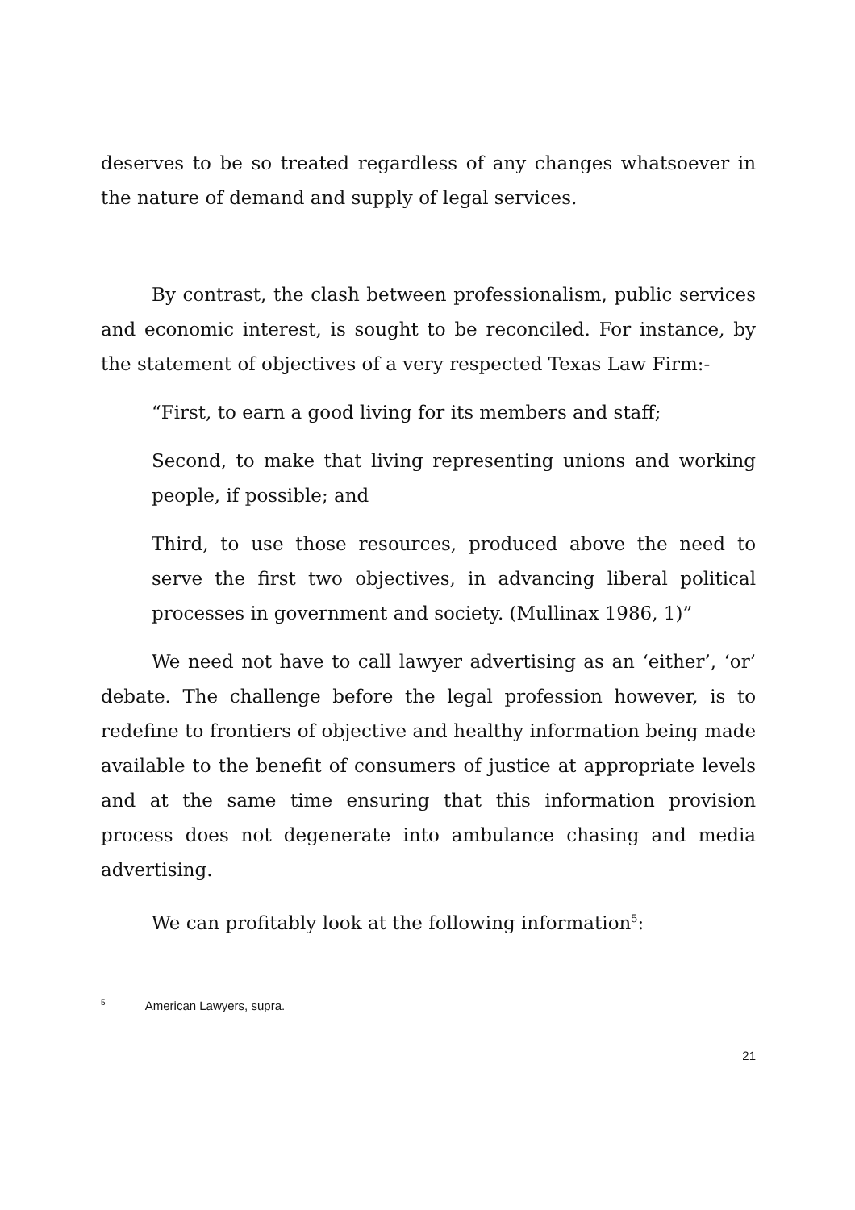deserves to be so treated regardless of any changes whatsoever in the nature of demand and supply of legal services.
By contrast, the clash between professionalism, public services and economic interest, is sought to be reconciled. For instance, by the statement of objectives of a very respected Texas Law Firm:-
“First, to earn a good living for its members and staff;
Second, to make that living representing unions and working people, if possible; and
Third, to use those resources, produced above the need to serve the first two objectives, in advancing liberal political processes in government and society. (Mullinax 1986, 1)”
We need not have to call lawyer advertising as an ‘either’, ‘or’ debate. The challenge before the legal profession however, is to redefine to frontiers of objective and healthy information being made available to the benefit of consumers of justice at appropriate levels and at the same time ensuring that this information provision process does not degenerate into ambulance chasing and media advertising.
We can profitably look at the following information<sup>5</sup>:
<sup>5</sup> American Lawyers, supra.
21